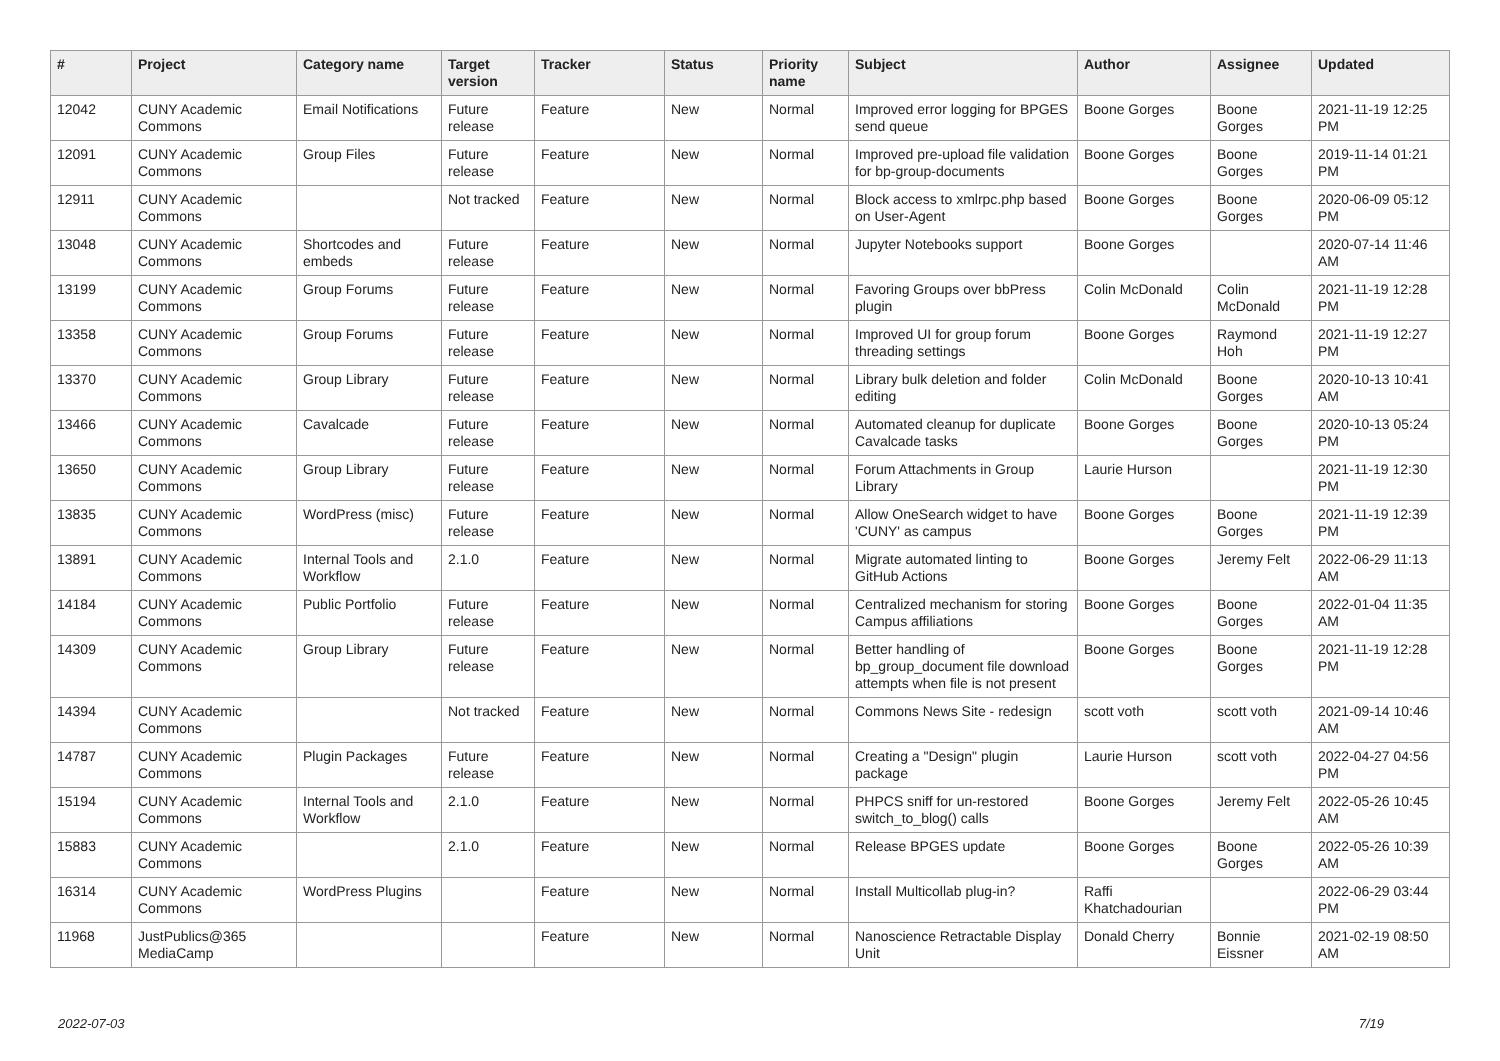| # | Project | Category name | Target version | Tracker | Status | Priority name | Subject | Author | Assignee | Updated |
| --- | --- | --- | --- | --- | --- | --- | --- | --- | --- | --- |
| 12042 | CUNY Academic Commons | Email Notifications | Future release | Feature | New | Normal | Improved error logging for BPGES send queue | Boone Gorges | Boone Gorges | 2021-11-19 12:25 PM |
| 12091 | CUNY Academic Commons | Group Files | Future release | Feature | New | Normal | Improved pre-upload file validation for bp-group-documents | Boone Gorges | Boone Gorges | 2019-11-14 01:21 PM |
| 12911 | CUNY Academic Commons | | Not tracked | Feature | New | Normal | Block access to xmlrpc.php based on User-Agent | Boone Gorges | Boone Gorges | 2020-06-09 05:12 PM |
| 13048 | CUNY Academic Commons | Shortcodes and embeds | Future release | Feature | New | Normal | Jupyter Notebooks support | Boone Gorges | | 2020-07-14 11:46 AM |
| 13199 | CUNY Academic Commons | Group Forums | Future release | Feature | New | Normal | Favoring Groups over bbPress plugin | Colin McDonald | Colin McDonald | 2021-11-19 12:28 PM |
| 13358 | CUNY Academic Commons | Group Forums | Future release | Feature | New | Normal | Improved UI for group forum threading settings | Boone Gorges | Raymond Hoh | 2021-11-19 12:27 PM |
| 13370 | CUNY Academic Commons | Group Library | Future release | Feature | New | Normal | Library bulk deletion and folder editing | Colin McDonald | Boone Gorges | 2020-10-13 10:41 AM |
| 13466 | CUNY Academic Commons | Cavalcade | Future release | Feature | New | Normal | Automated cleanup for duplicate Cavalcade tasks | Boone Gorges | Boone Gorges | 2020-10-13 05:24 PM |
| 13650 | CUNY Academic Commons | Group Library | Future release | Feature | New | Normal | Forum Attachments in Group Library | Laurie Hurson | | 2021-11-19 12:30 PM |
| 13835 | CUNY Academic Commons | WordPress (misc) | Future release | Feature | New | Normal | Allow OneSearch widget to have 'CUNY' as campus | Boone Gorges | Boone Gorges | 2021-11-19 12:39 PM |
| 13891 | CUNY Academic Commons | Internal Tools and Workflow | 2.1.0 | Feature | New | Normal | Migrate automated linting to GitHub Actions | Boone Gorges | Jeremy Felt | 2022-06-29 11:13 AM |
| 14184 | CUNY Academic Commons | Public Portfolio | Future release | Feature | New | Normal | Centralized mechanism for storing Campus affiliations | Boone Gorges | Boone Gorges | 2022-01-04 11:35 AM |
| 14309 | CUNY Academic Commons | Group Library | Future release | Feature | New | Normal | Better handling of bp_group_document file download attempts when file is not present | Boone Gorges | Boone Gorges | 2021-11-19 12:28 PM |
| 14394 | CUNY Academic Commons | | Not tracked | Feature | New | Normal | Commons News Site - redesign | scott voth | scott voth | 2021-09-14 10:46 AM |
| 14787 | CUNY Academic Commons | Plugin Packages | Future release | Feature | New | Normal | Creating a "Design" plugin package | Laurie Hurson | scott voth | 2022-04-27 04:56 PM |
| 15194 | CUNY Academic Commons | Internal Tools and Workflow | 2.1.0 | Feature | New | Normal | PHPCS sniff for un-restored switch_to_blog() calls | Boone Gorges | Jeremy Felt | 2022-05-26 10:45 AM |
| 15883 | CUNY Academic Commons | | 2.1.0 | Feature | New | Normal | Release BPGES update | Boone Gorges | Boone Gorges | 2022-05-26 10:39 AM |
| 16314 | CUNY Academic Commons | WordPress Plugins | | Feature | New | Normal | Install Multicollab plug-in? | Raffi Khatchadourian | | 2022-06-29 03:44 PM |
| 11968 | JustPublics@365 MediaCamp | | | Feature | New | Normal | Nanoscience Retractable Display Unit | Donald Cherry | Bonnie Eissner | 2021-02-19 08:50 AM |
2022-07-03 7/19